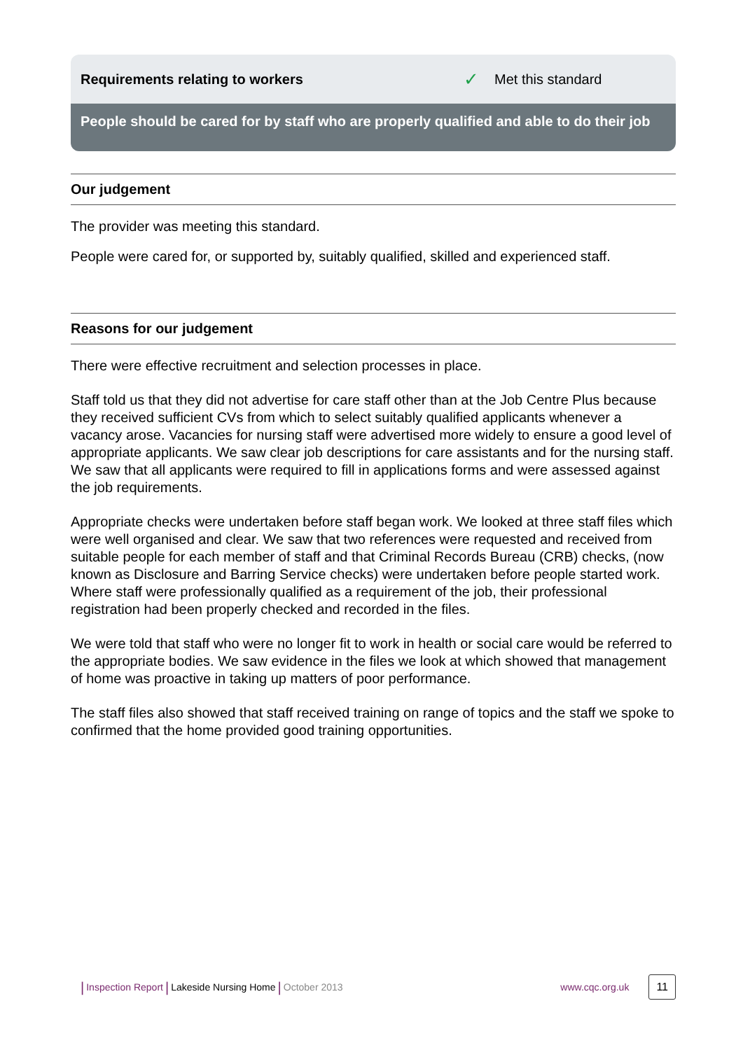Requirements relating to workers ✓ Met this standard
People should be cared for by staff who are properly qualified and able to do their job
Our judgement
The provider was meeting this standard.
People were cared for, or supported by, suitably qualified, skilled and experienced staff.
Reasons for our judgement
There were effective recruitment and selection processes in place.
Staff told us that they did not advertise for care staff other than at the Job Centre Plus because they received sufficient CVs from which to select suitably qualified applicants whenever a vacancy arose. Vacancies for nursing staff were advertised more widely to ensure a good level of appropriate applicants. We saw clear job descriptions for care assistants and for the nursing staff. We saw that all applicants were required to fill in applications forms and were assessed against the job requirements.
Appropriate checks were undertaken before staff began work. We looked at three staff files which were well organised and clear. We saw that two references were requested and received from suitable people for each member of staff and that Criminal Records Bureau (CRB) checks, (now known as Disclosure and Barring Service checks) were undertaken before people started work. Where staff were professionally qualified as a requirement of the job, their professional registration had been properly checked and recorded in the files.
We were told that staff who were no longer fit to work in health or social care would be referred to the appropriate bodies. We saw evidence in the files we look at which showed that management of home was proactive in taking up matters of poor performance.
The staff files also showed that staff received training on range of topics and the staff we spoke to confirmed that the home provided good training opportunities.
| Inspection Report | Lakeside Nursing Home | October 2013 www.cqc.org.uk 11